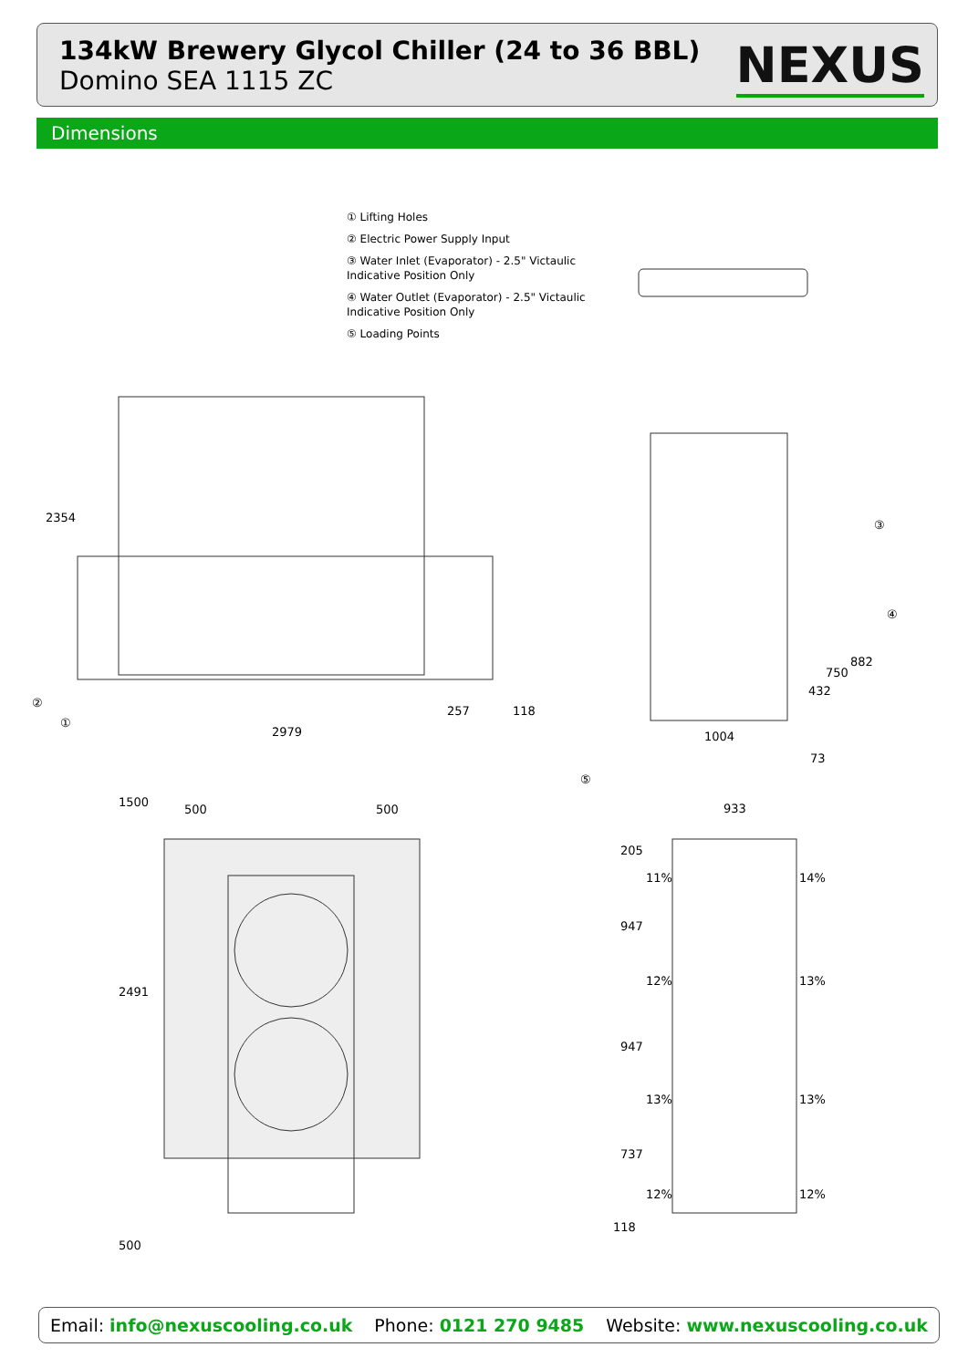134kW Brewery Glycol Chiller (24 to 36 BBL)
Domino SEA 1115 ZC
NEXUS
Dimensions
① Lifting Holes
② Electric Power Supply Input
③ Water Inlet (Evaporator) - 2.5" Victaulic
Indicative Position Only
④ Water Outlet (Evaporator) - 2.5" Victaulic
Indicative Position Only
⑤ Loading Points
2354
257 118
2979 1004
73
432
750
882
③
④
1500
500 500
2491
500
⑤
933
205
11% 14%
947
12% 13%
947
13% 13%
737
12% 12%
118
②
①
Email: info@nexuscooling.co.uk Phone: 0121 270 9485 Website: www.nexuscooling.co.uk